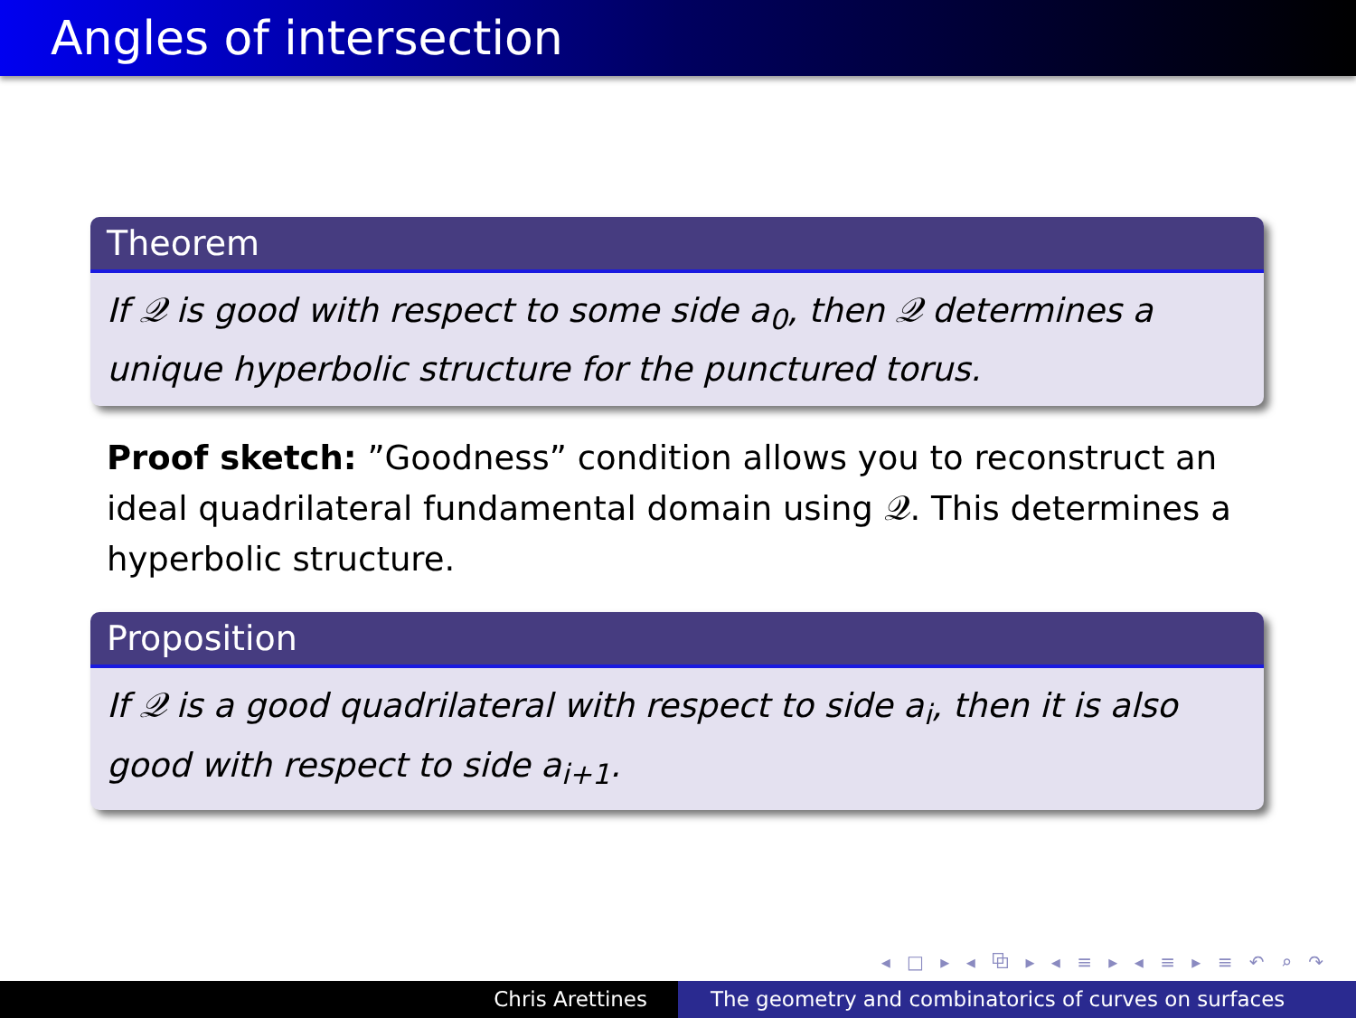Angles of intersection
Theorem
If 𝒬 is good with respect to some side a<sub>0</sub>, then 𝒬 determines a unique hyperbolic structure for the punctured torus.
Proof sketch: ”Goodness” condition allows you to reconstruct an ideal quadrilateral fundamental domain using 𝒬. This determines a hyperbolic structure.
Proposition
If 𝒬 is a good quadrilateral with respect to side a<sub>i</sub>, then it is also good with respect to side a<sub>i+1</sub>.
◂ □ ▸ ◂ ⧉ ▸ ◂ ≡ ▸ ◂ ≡ ▸ ≡ ↶ ⌕ ↷
Chris Arettines The geometry and combinatorics of curves on surfaces